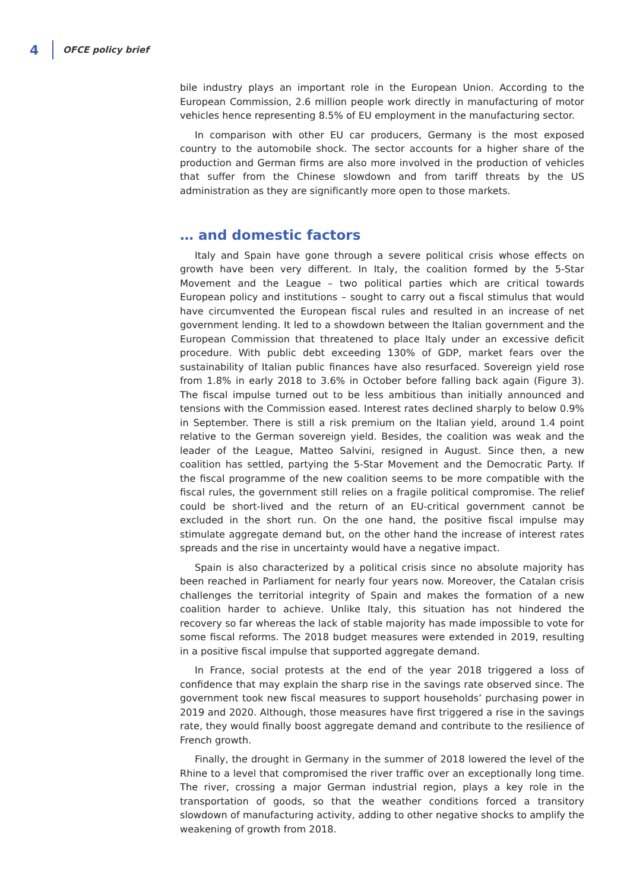4 OFCE policy brief
bile industry plays an important role in the European Union. According to the European Commission, 2.6 million people work directly in manufacturing of motor vehicles hence representing 8.5% of EU employment in the manufacturing sector.
In comparison with other EU car producers, Germany is the most exposed country to the automobile shock. The sector accounts for a higher share of the production and German firms are also more involved in the production of vehicles that suffer from the Chinese slowdown and from tariff threats by the US administration as they are signifi­cantly more open to those markets.
… and domestic factors
Italy and Spain have gone through a severe political crisis whose effects on growth have been very different. In Italy, the coalition formed by the 5-Star Movement and the League – two political parties which are critical towards European policy and institu­tions – sought to carry out a fiscal stimulus that would have circumvented the European fiscal rules and resulted in an increase of net government lending. It led to a showdown between the Italian government and the European Commission that threatened to place Italy under an excessive deficit procedure. With public debt exceeding 130% of GDP, market fears over the sustainability of Italian public finances have also resurfaced. Sovereign yield rose from 1.8% in early 2018 to 3.6% in October before falling back again (Figure 3). The fiscal impulse turned out to be less ambitious than initially announced and tensions with the Commission eased. Interest rates declined sharply to below 0.9% in September. There is still a risk premium on the Italian yield, around 1.4 point relative to the German sovereign yield. Besides, the coalition was weak and the leader of the League, Matteo Salvini, resigned in August. Since then, a new coalition has settled, partying the 5-Star Movement and the Democratic Party. If the fiscal programme of the new coalition seems to be more compatible with the fiscal rules, the government still relies on a fragile political compromise. The relief could be short-lived and the return of an EU-critical government cannot be excluded in the short run. On the one hand, the positive fiscal impulse may stimulate aggregate demand but, on the other hand the increase of interest rates spreads and the rise in uncertainty would have a negative impact.
Spain is also characterized by a political crisis since no absolute majority has been reached in Parliament for nearly four years now. Moreover, the Catalan crisis challenges the territorial integrity of Spain and makes the formation of a new coalition harder to achieve. Unlike Italy, this situation has not hindered the recovery so far whereas the lack of stable majority has made impossible to vote for some fiscal reforms. The 2018 budget measures were extended in 2019, resulting in a positive fiscal impulse that supported aggregate demand.
In France, social protests at the end of the year 2018 triggered a loss of confidence that may explain the sharp rise in the savings rate observed since. The government took new fiscal measures to support households’ purchasing power in 2019 and 2020. Although, those measures have first triggered a rise in the savings rate, they would finally boost aggregate demand and contribute to the resilience of French growth.
Finally, the drought in Germany in the summer of 2018 lowered the level of the Rhine to a level that compromised the river traffic over an exceptionally long time. The river, crossing a major German industrial region, plays a key role in the transportation of goods, so that the weather conditions forced a transitory slowdown of manufac­turing activity, adding to other negative shocks to amplify the weakening of growth from 2018.